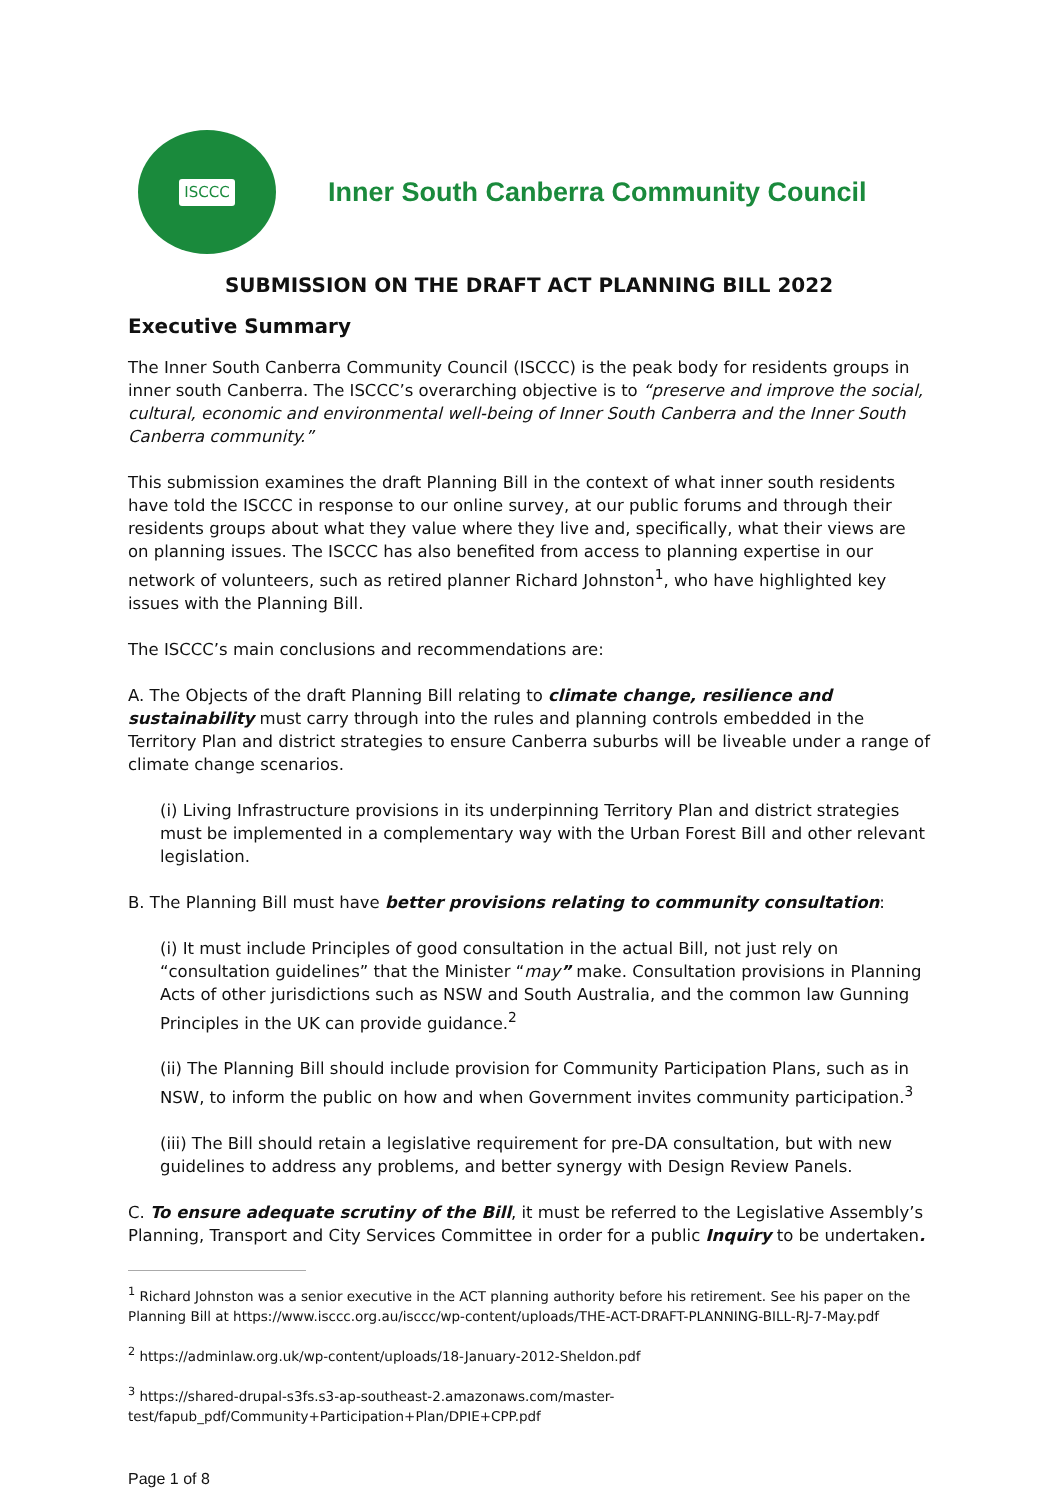ISCCC
Inner South Canberra Community Council
SUBMISSION ON THE DRAFT ACT PLANNING BILL 2022
Executive Summary
The Inner South Canberra Community Council (ISCCC) is the peak body for residents groups in inner south Canberra. The ISCCC’s overarching objective is to “preserve and improve the social, cultural, economic and environmental well-being of Inner South Canberra and the Inner South Canberra community.”
This submission examines the draft Planning Bill in the context of what inner south residents have told the ISCCC in response to our online survey, at our public forums and through their residents groups about what they value where they live and, specifically, what their views are on planning issues. The ISCCC has also benefited from access to planning expertise in our network of volunteers, such as retired planner Richard Johnston<sup>1</sup>, who have highlighted key issues with the Planning Bill.
The ISCCC’s main conclusions and recommendations are:
A. The Objects of the draft Planning Bill relating to climate change, resilience and sustainability must carry through into the rules and planning controls embedded in the Territory Plan and district strategies to ensure Canberra suburbs will be liveable under a range of climate change scenarios.
(i) Living Infrastructure provisions in its underpinning Territory Plan and district strategies must be implemented in a complementary way with the Urban Forest Bill and other relevant legislation.
B. The Planning Bill must have better provisions relating to community consultation:
(i) It must include Principles of good consultation in the actual Bill, not just rely on “consultation guidelines” that the Minister “may” make. Consultation provisions in Planning Acts of other jurisdictions such as NSW and South Australia, and the common law Gunning Principles in the UK can provide guidance.<sup>2</sup>
(ii) The Planning Bill should include provision for Community Participation Plans, such as in NSW, to inform the public on how and when Government invites community participation.<sup>3</sup>
(iii) The Bill should retain a legislative requirement for pre-DA consultation, but with new guidelines to address any problems, and better synergy with Design Review Panels.
C. To ensure adequate scrutiny of the Bill, it must be referred to the Legislative Assembly’s Planning, Transport and City Services Committee in order for a public Inquiry to be undertaken.
<sup>1</sup> Richard Johnston was a senior executive in the ACT planning authority before his retirement. See his paper on the Planning Bill at https://www.isccc.org.au/isccc/wp-content/uploads/THE-ACT-DRAFT-PLANNING-BILL-RJ-7-May.pdf
<sup>2</sup> https://adminlaw.org.uk/wp-content/uploads/18-January-2012-Sheldon.pdf
<sup>3</sup> https://shared-drupal-s3fs.s3-ap-southeast-2.amazonaws.com/master-test/fapub_pdf/Community+Participation+Plan/DPIE+CPP.pdf
Page 1 of 8